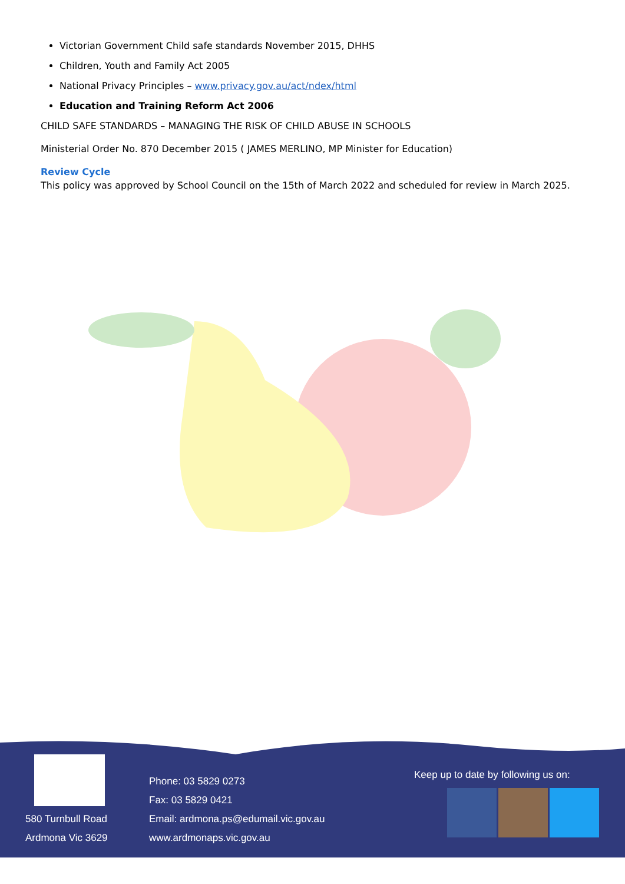Victorian Government Child safe standards November 2015, DHHS
Children, Youth and Family Act 2005
National Privacy Principles – www.privacy.gov.au/act/ndex/html
Education and Training Reform Act 2006
CHILD SAFE STANDARDS – MANAGING THE RISK OF CHILD ABUSE IN SCHOOLS
Ministerial Order No. 870 December 2015 ( JAMES MERLINO, MP Minister for Education)
Review Cycle
This policy was approved by School Council on the 15th of March 2022 and scheduled for review in March 2025.
580 Turnbull Road
Ardmona Vic 3629
Phone: 03 5829 0273
Fax: 03 5829 0421
Email: ardmona.ps@edumail.vic.gov.au
www.ardmonaps.vic.gov.au
Keep up to date by following us on: